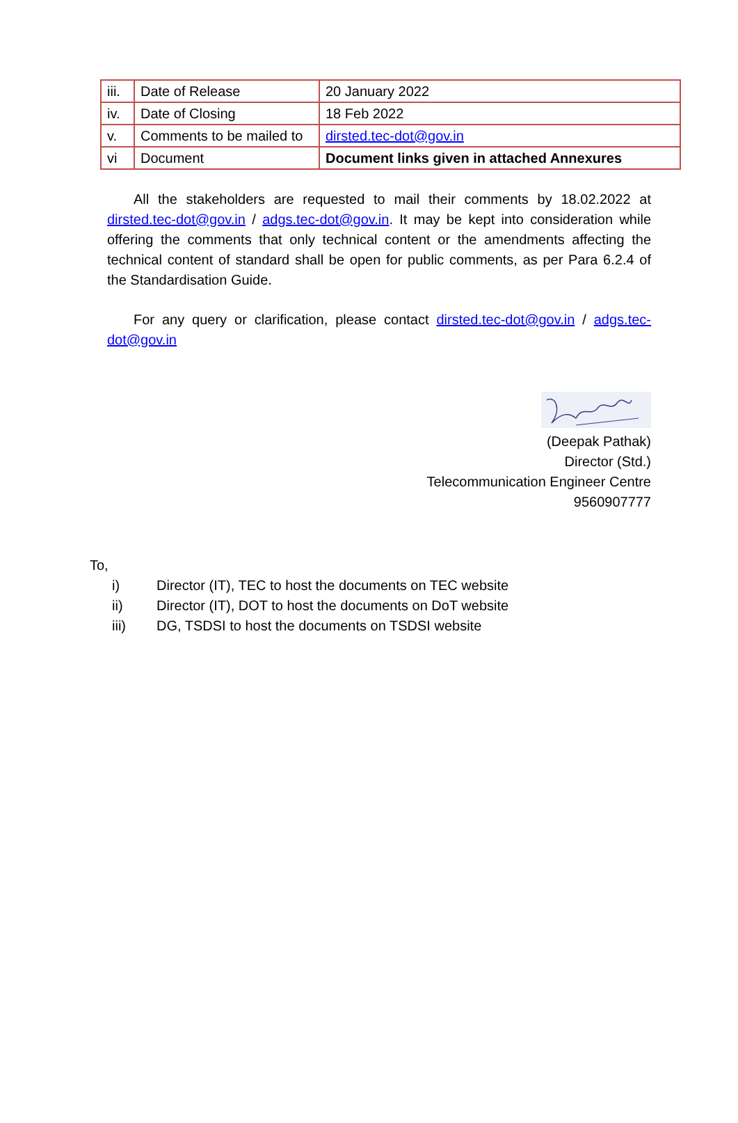| iii. | Date of Release | 20 January 2022 |
| iv. | Date of Closing | 18 Feb 2022 |
| v. | Comments to be mailed to | dirsted.tec-dot@gov.in |
| vi | Document | Document links given in attached Annexures |
All the stakeholders are requested to mail their comments by 18.02.2022 at dirsted.tec-dot@gov.in / adgs.tec-dot@gov.in. It may be kept into consideration while offering the comments that only technical content or the amendments affecting the technical content of standard shall be open for public comments, as per Para 6.2.4 of the Standardisation Guide.
For any query or clarification, please contact dirsted.tec-dot@gov.in / adgs.tec-dot@gov.in
(Deepak Pathak)
Director (Std.)
Telecommunication Engineer Centre
9560907777
To,
i) Director (IT), TEC to host the documents on TEC website
ii) Director (IT), DOT to host the documents on DoT website
iii) DG, TSDSI to host the documents on TSDSI website